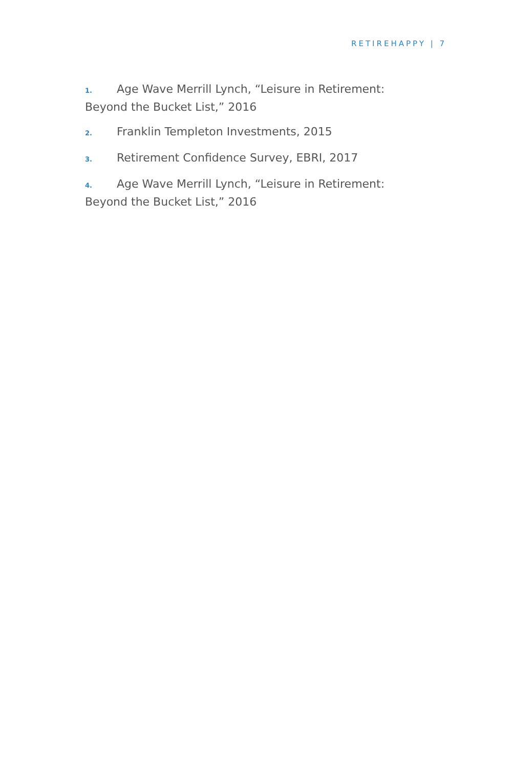RETIREHAPPY | 7
1. Age Wave Merrill Lynch, “Leisure in Retirement: Beyond the Bucket List,” 2016
2. Franklin Templeton Investments, 2015
3. Retirement Confidence Survey, EBRI, 2017
4. Age Wave Merrill Lynch, “Leisure in Retirement: Beyond the Bucket List,” 2016